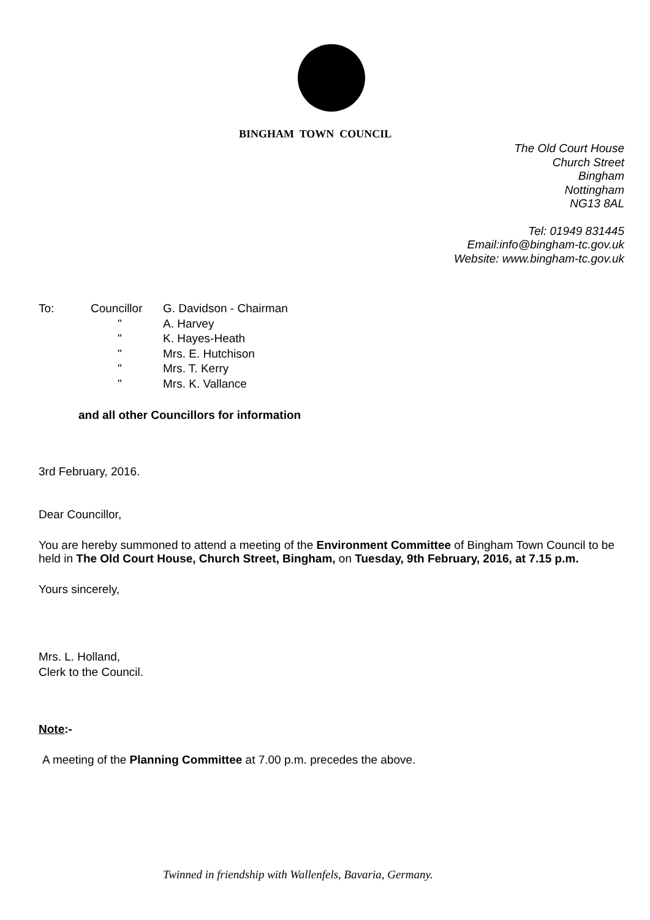BINGHAM TOWN COUNCIL
The Old Court House
Church Street
Bingham
Nottingham
NG13 8AL
Tel: 01949 831445
Email:info@bingham-tc.gov.uk
Website: www.bingham-tc.gov.uk
| To: | Councillor | G. Davidson - Chairman |
| | " | A. Harvey |
| | " | K. Hayes-Heath |
| | " | Mrs. E. Hutchison |
| | " | Mrs. T. Kerry |
| | " | Mrs. K. Vallance |
and all other Councillors for information
3rd February, 2016.
Dear Councillor,
You are hereby summoned to attend a meeting of the Environment Committee of Bingham Town Council to be held in The Old Court House, Church Street, Bingham, on Tuesday, 9th February, 2016, at 7.15 p.m.
Yours sincerely,
Mrs. L. Holland,
Clerk to the Council.
Note:-
A meeting of the Planning Committee at 7.00 p.m. precedes the above.
Twinned in friendship with Wallenfels, Bavaria, Germany.